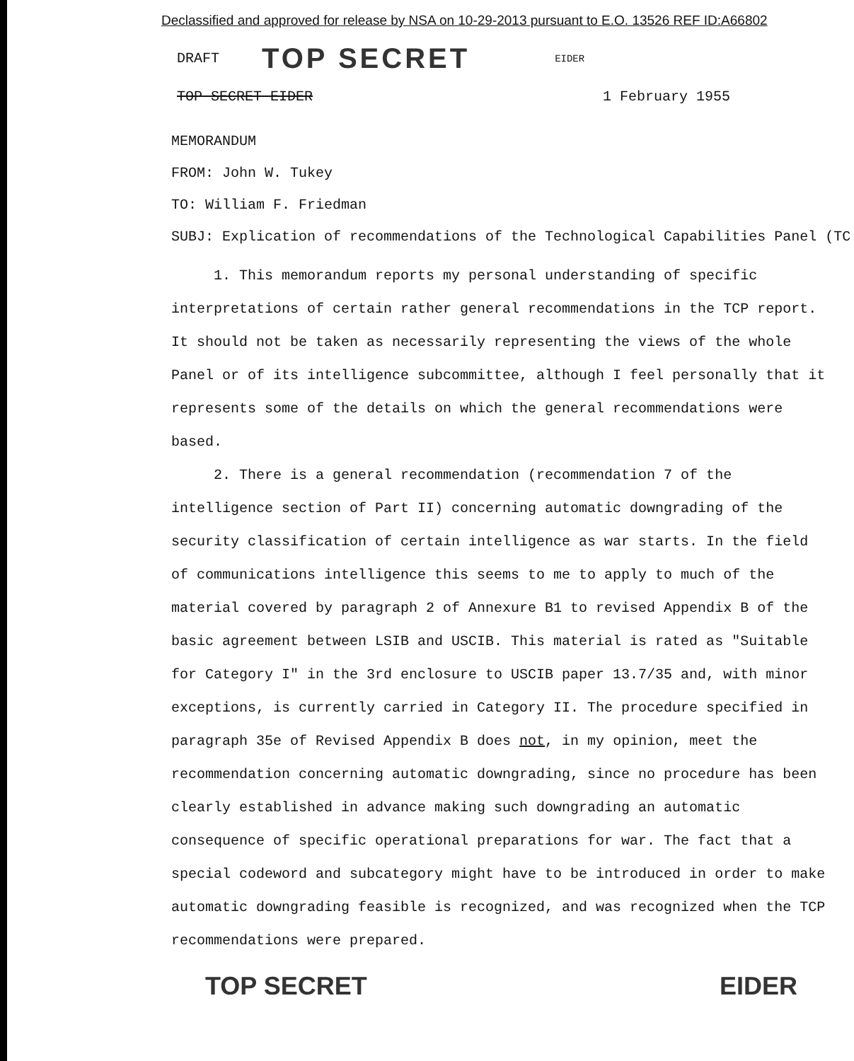Declassified and approved for release by NSA on 10-29-2013 pursuant to E.O. 13526 REF ID:A66802
DRAFT TOP SECRET EIDER
TOP SECRET EIDER 1 February 1955
MEMORANDUM
FROM: John W. Tukey
TO: William F. Friedman
SUBJ: Explication of recommendations of the Technological Capabilities Panel (TC
1. This memorandum reports my personal understanding of specific interpretations of certain rather general recommendations in the TCP report. It should not be taken as necessarily representing the views of the whole Panel or of its intelligence subcommittee, although I feel personally that it represents some of the details on which the general recommendations were based.
2. There is a general recommendation (recommendation 7 of the intelligence section of Part II) concerning automatic downgrading of the security classification of certain intelligence as war starts. In the field of communications intelligence this seems to me to apply to much of the material covered by paragraph 2 of Annexure B1 to revised Appendix B of the basic agreement between LSIB and USCIB. This material is rated as "Suitable for Category I" in the 3rd enclosure to USCIB paper 13.7/35 and, with minor exceptions, is currently carried in Category II. The procedure specified in paragraph 35e of Revised Appendix B does not, in my opinion, meet the recommendation concerning automatic downgrading, since no procedure has been clearly established in advance making such downgrading an automatic consequence of specific operational preparations for war. The fact that a special codeword and subcategory might have to be introduced in order to make automatic downgrading feasible is recognized, and was recognized when the TCP recommendations were prepared.
TOP SECRET EIDER